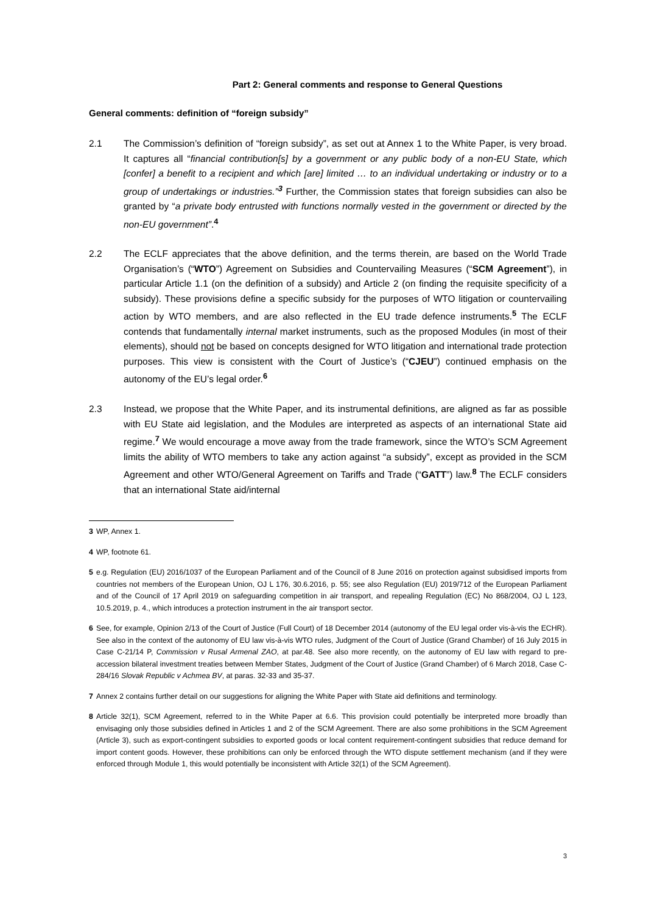Part 2: General comments and response to General Questions
General comments: definition of “foreign subsidy”
2.1 The Commission’s definition of “foreign subsidy”, as set out at Annex 1 to the White Paper, is very broad. It captures all “financial contribution[s] by a government or any public body of a non-EU State, which [confer] a benefit to a recipient and which [are] limited … to an individual undertaking or industry or to a group of undertakings or industries.”<sup>3</sup> Further, the Commission states that foreign subsidies can also be granted by “a private body entrusted with functions normally vested in the government or directed by the non-EU government”.<sup>4</sup>
2.2 The ECLF appreciates that the above definition, and the terms therein, are based on the World Trade Organisation’s (“WTO”) Agreement on Subsidies and Countervailing Measures (“SCM Agreement”), in particular Article 1.1 (on the definition of a subsidy) and Article 2 (on finding the requisite specificity of a subsidy). These provisions define a specific subsidy for the purposes of WTO litigation or countervailing action by WTO members, and are also reflected in the EU trade defence instruments.<sup>5</sup> The ECLF contends that fundamentally internal market instruments, such as the proposed Modules (in most of their elements), should not be based on concepts designed for WTO litigation and international trade protection purposes. This view is consistent with the Court of Justice’s (“CJEU”) continued emphasis on the autonomy of the EU’s legal order.<sup>6</sup>
2.3 Instead, we propose that the White Paper, and its instrumental definitions, are aligned as far as possible with EU State aid legislation, and the Modules are interpreted as aspects of an international State aid regime.<sup>7</sup> We would encourage a move away from the trade framework, since the WTO’s SCM Agreement limits the ability of WTO members to take any action against “a subsidy”, except as provided in the SCM Agreement and other WTO/General Agreement on Tariffs and Trade (“GATT”) law.<sup>8</sup> The ECLF considers that an international State aid/internal
3 WP, Annex 1.
4 WP, footnote 61.
5 e.g. Regulation (EU) 2016/1037 of the European Parliament and of the Council of 8 June 2016 on protection against subsidised imports from countries not members of the European Union, OJ L 176, 30.6.2016, p. 55; see also Regulation (EU) 2019/712 of the European Parliament and of the Council of 17 April 2019 on safeguarding competition in air transport, and repealing Regulation (EC) No 868/2004, OJ L 123, 10.5.2019, p. 4., which introduces a protection instrument in the air transport sector.
6 See, for example, Opinion 2/13 of the Court of Justice (Full Court) of 18 December 2014 (autonomy of the EU legal order vis-à-vis the ECHR). See also in the context of the autonomy of EU law vis-à-vis WTO rules, Judgment of the Court of Justice (Grand Chamber) of 16 July 2015 in Case C-21/14 P, Commission v Rusal Armenal ZAO, at par.48. See also more recently, on the autonomy of EU law with regard to pre-accession bilateral investment treaties between Member States, Judgment of the Court of Justice (Grand Chamber) of 6 March 2018, Case C-284/16 Slovak Republic v Achmea BV, at paras. 32-33 and 35-37.
7 Annex 2 contains further detail on our suggestions for aligning the White Paper with State aid definitions and terminology.
8 Article 32(1), SCM Agreement, referred to in the White Paper at 6.6. This provision could potentially be interpreted more broadly than envisaging only those subsidies defined in Articles 1 and 2 of the SCM Agreement. There are also some prohibitions in the SCM Agreement (Article 3), such as export-contingent subsidies to exported goods or local content requirement-contingent subsidies that reduce demand for import content goods. However, these prohibitions can only be enforced through the WTO dispute settlement mechanism (and if they were enforced through Module 1, this would potentially be inconsistent with Article 32(1) of the SCM Agreement).
3